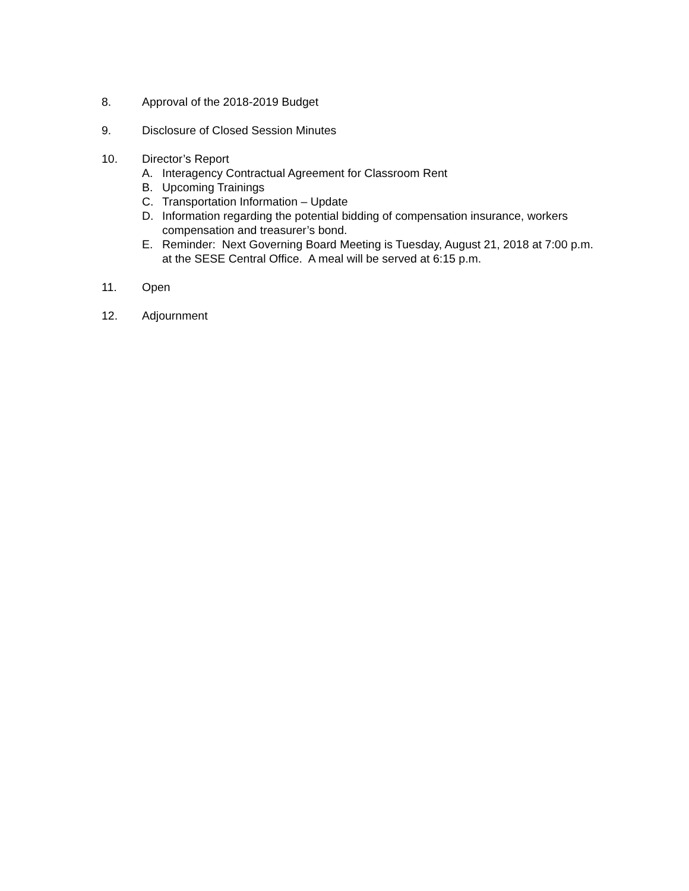8. Approval of the 2018-2019 Budget
9. Disclosure of Closed Session Minutes
10. Director’s Report
A. Interagency Contractual Agreement for Classroom Rent
B. Upcoming Trainings
C. Transportation Information – Update
D. Information regarding the potential bidding of compensation insurance, workers compensation and treasurer’s bond.
E. Reminder: Next Governing Board Meeting is Tuesday, August 21, 2018 at 7:00 p.m. at the SESE Central Office. A meal will be served at 6:15 p.m.
11. Open
12. Adjournment